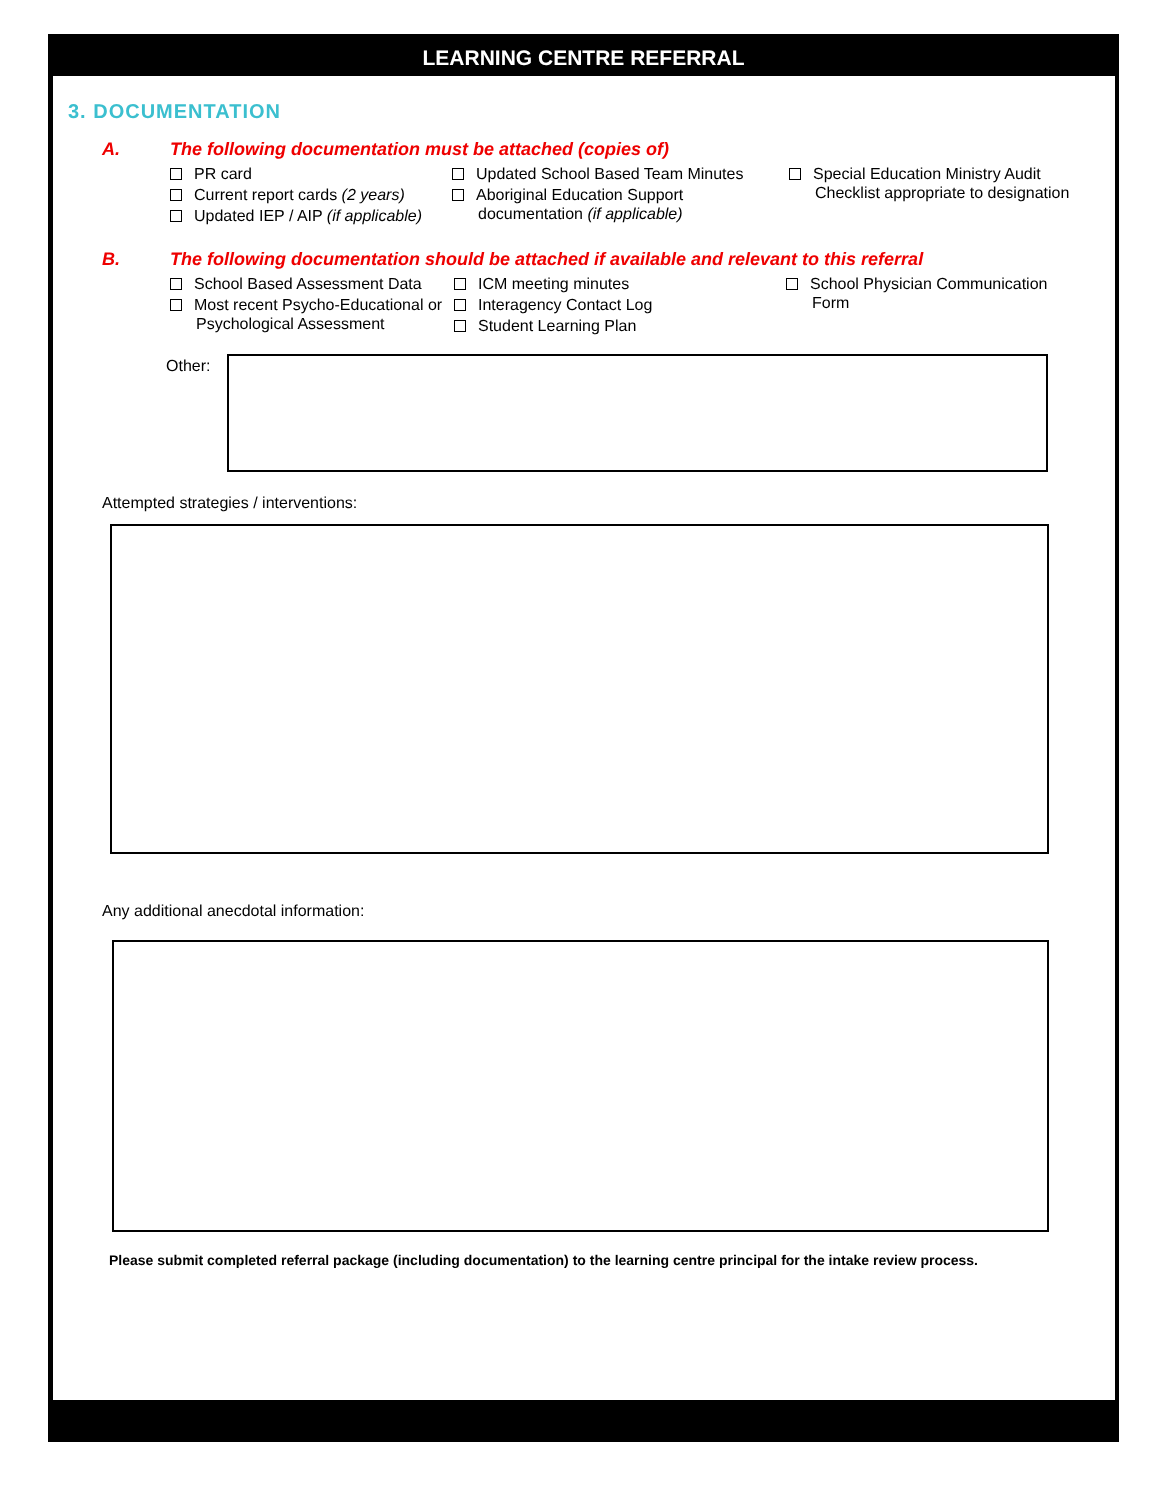LEARNING CENTRE REFERRAL
3. DOCUMENTATION
A. The following documentation must be attached (copies of)
PR card
Current report cards (2 years)
Updated IEP / AIP (if applicable)
Updated School Based Team Minutes
Aboriginal Education Support documentation (if applicable)
Special Education Ministry Audit Checklist appropriate to designation
B. The following documentation should be attached if available and relevant to this referral
School Based Assessment Data
Most recent Psycho-Educational or Psychological Assessment
ICM meeting minutes
Interagency Contact Log
Student Learning Plan
School Physician Communication Form
Other:
Attempted strategies / interventions:
Any additional anecdotal information:
Please submit completed referral package (including documentation) to the learning centre principal for the intake review process.